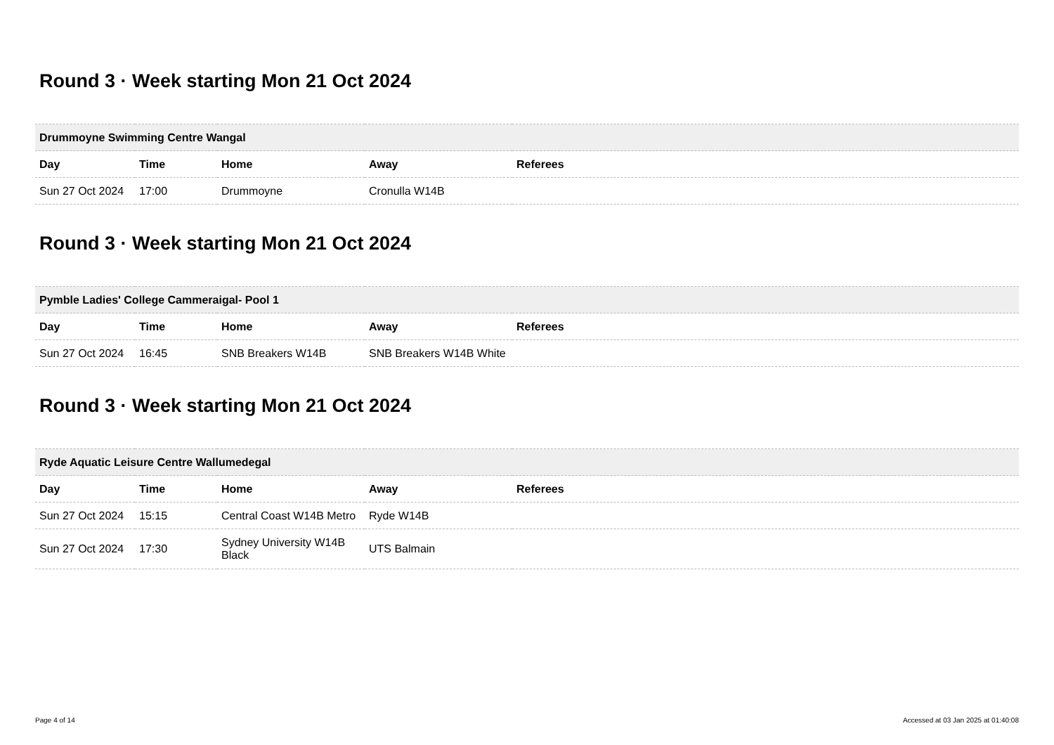Round 3 · Week starting Mon 21 Oct 2024
| Drummoyne Swimming Centre Wangal | | | | |
| --- | --- | --- | --- | --- |
| Day | Time | Home | Away | Referees |
| Sun 27 Oct 2024 | 17:00 | Drummoyne | Cronulla W14B | |
Round 3 · Week starting Mon 21 Oct 2024
| Pymble Ladies' College Cammeraigal- Pool 1 | | | | |
| --- | --- | --- | --- | --- |
| Day | Time | Home | Away | Referees |
| Sun 27 Oct 2024 | 16:45 | SNB Breakers W14B | SNB Breakers W14B White | |
Round 3 · Week starting Mon 21 Oct 2024
| Ryde Aquatic Leisure Centre Wallumedegal | | | | |
| --- | --- | --- | --- | --- |
| Day | Time | Home | Away | Referees |
| Sun 27 Oct 2024 | 15:15 | Central Coast W14B Metro | Ryde W14B | |
| Sun 27 Oct 2024 | 17:30 | Sydney University W14B Black | UTS Balmain | |
Page 4 of 14 Accessed at 03 Jan 2025 at 01:40:08